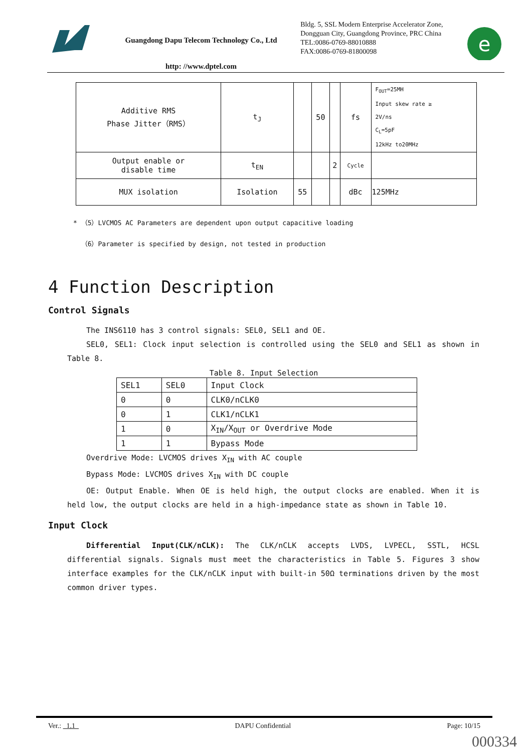Guangdong Dapu Telecom Technology Co., Ltd
http: //www.dptel.com
Bldg. 5, SSL Modern Enterprise Accelerator Zone, Dongguan City, Guangdong Province, PRC China
TEL:0086-0769-88010888
FAX:0086-0769-81800098
e
| Additive RMS Phase Jitter（RMS） | t<sub>J</sub> | | 50 | | fs | F<sub>OUT</sub>=25MH Input skew rate ≥ 2V/ns C<sub>L</sub>=5pF 12kHz to20MHz |
| Output enable or disable time | t<sub>EN</sub> | | | 2 | Cycle | |
| MUX isolation | Isolation | 55 | | | dBc | 125MHz |
* （5）LVCMOS AC Parameters are dependent upon output capacitive loading
（6）Parameter is specified by design, not tested in production
4 Function Description
Control Signals
The INS6110 has 3 control signals: SEL0, SEL1 and OE.
SEL0, SEL1: Clock input selection is controlled using the SEL0 and SEL1 as shown in Table 8.
Table 8. Input Selection
| SEL1 | SEL0 | Input Clock |
| --- | --- | --- |
| 0 | 0 | CLK0/nCLK0 |
| 0 | 1 | CLK1/nCLK1 |
| 1 | 0 | X<sub>IN</sub>/X<sub>OUT</sub> or Overdrive Mode |
| 1 | 1 | Bypass Mode |
Overdrive Mode: LVCMOS drives X<sub>IN</sub> with AC couple
Bypass Mode: LVCMOS drives X<sub>IN</sub> with DC couple
OE: Output Enable. When OE is held high, the output clocks are enabled. When it is held low, the output clocks are held in a high-impedance state as shown in Table 10.
Input Clock
Differential Input(CLK/nCLK): The CLK/nCLK accepts LVDS, LVPECL, SSTL, HCSL differential signals. Signals must meet the characteristics in Table 5. Figures 3 show interface examples for the CLK/nCLK input with built-in 50Ω terminations driven by the most common driver types.
Ver.: 1.1 DAPU Confidential Page: 10/15
000334